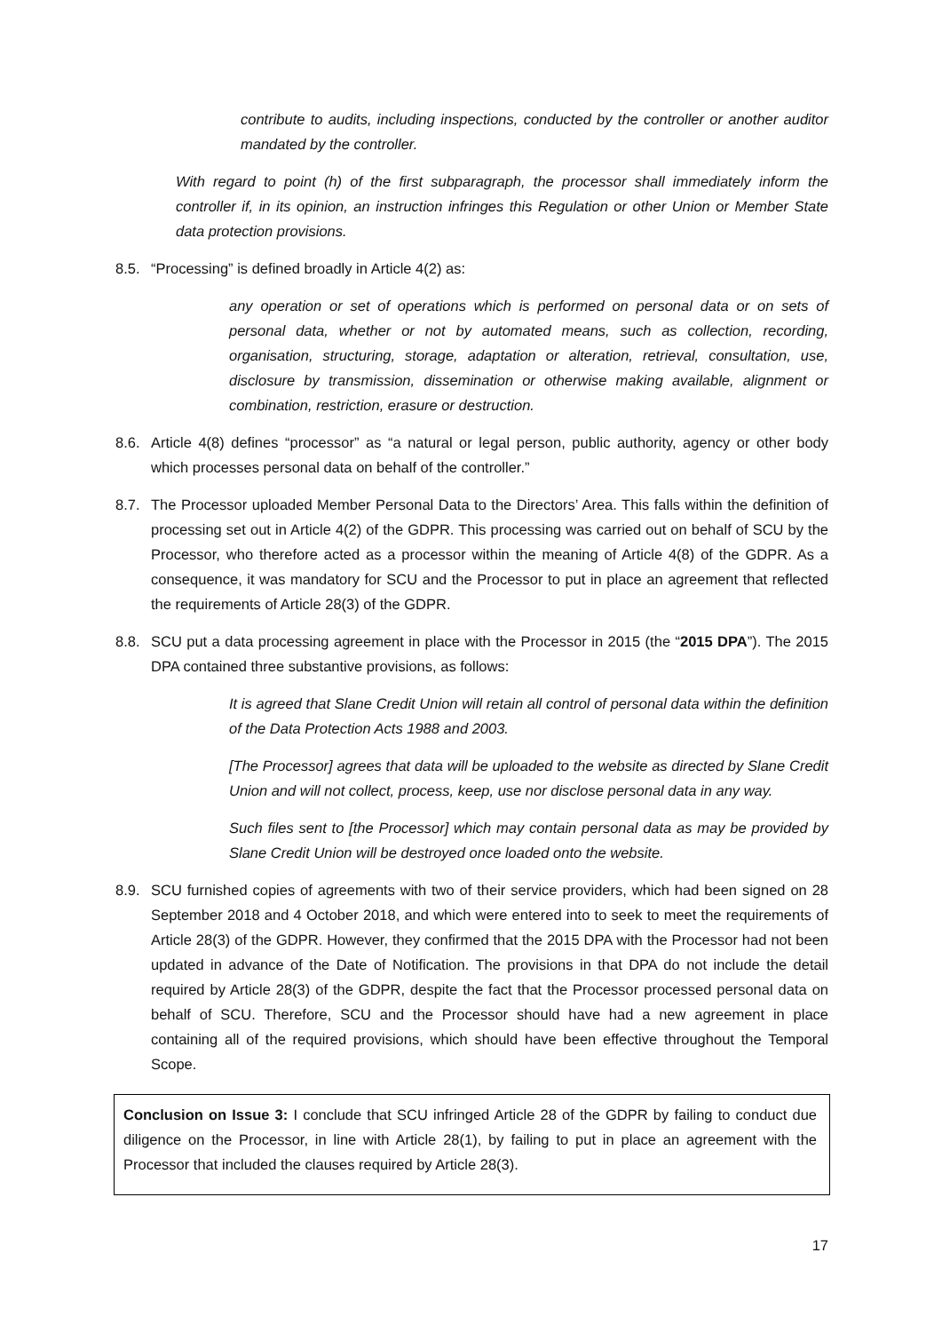contribute to audits, including inspections, conducted by the controller or another auditor mandated by the controller.
With regard to point (h) of the first subparagraph, the processor shall immediately inform the controller if, in its opinion, an instruction infringes this Regulation or other Union or Member State data protection provisions.
8.5. “Processing” is defined broadly in Article 4(2) as:
any operation or set of operations which is performed on personal data or on sets of personal data, whether or not by automated means, such as collection, recording, organisation, structuring, storage, adaptation or alteration, retrieval, consultation, use, disclosure by transmission, dissemination or otherwise making available, alignment or combination, restriction, erasure or destruction.
8.6. Article 4(8) defines “processor” as “a natural or legal person, public authority, agency or other body which processes personal data on behalf of the controller.”
8.7. The Processor uploaded Member Personal Data to the Directors’ Area. This falls within the definition of processing set out in Article 4(2) of the GDPR. This processing was carried out on behalf of SCU by the Processor, who therefore acted as a processor within the meaning of Article 4(8) of the GDPR. As a consequence, it was mandatory for SCU and the Processor to put in place an agreement that reflected the requirements of Article 28(3) of the GDPR.
8.8. SCU put a data processing agreement in place with the Processor in 2015 (the “2015 DPA”). The 2015 DPA contained three substantive provisions, as follows:
It is agreed that Slane Credit Union will retain all control of personal data within the definition of the Data Protection Acts 1988 and 2003.
[The Processor] agrees that data will be uploaded to the website as directed by Slane Credit Union and will not collect, process, keep, use nor disclose personal data in any way.
Such files sent to [the Processor] which may contain personal data as may be provided by Slane Credit Union will be destroyed once loaded onto the website.
8.9. SCU furnished copies of agreements with two of their service providers, which had been signed on 28 September 2018 and 4 October 2018, and which were entered into to seek to meet the requirements of Article 28(3) of the GDPR. However, they confirmed that the 2015 DPA with the Processor had not been updated in advance of the Date of Notification. The provisions in that DPA do not include the detail required by Article 28(3) of the GDPR, despite the fact that the Processor processed personal data on behalf of SCU. Therefore, SCU and the Processor should have had a new agreement in place containing all of the required provisions, which should have been effective throughout the Temporal Scope.
Conclusion on Issue 3: I conclude that SCU infringed Article 28 of the GDPR by failing to conduct due diligence on the Processor, in line with Article 28(1), by failing to put in place an agreement with the Processor that included the clauses required by Article 28(3).
17